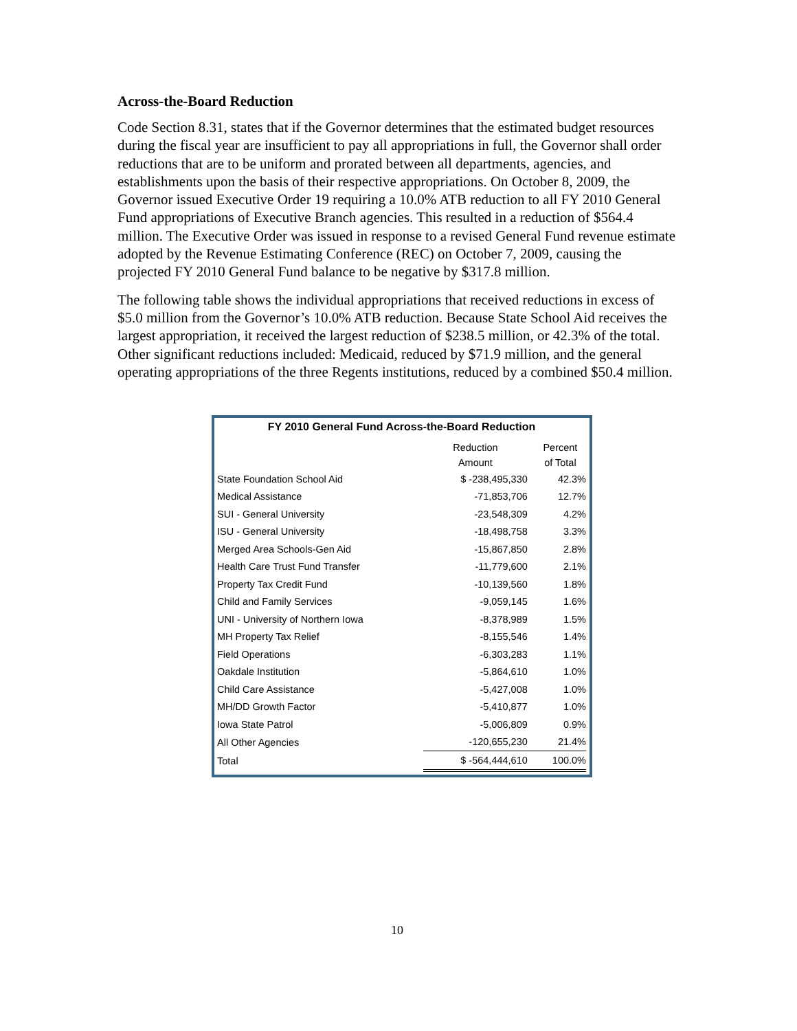Across-the-Board Reduction
Code Section 8.31, states that if the Governor determines that the estimated budget resources during the fiscal year are insufficient to pay all appropriations in full, the Governor shall order reductions that are to be uniform and prorated between all departments, agencies, and establishments upon the basis of their respective appropriations. On October 8, 2009, the Governor issued Executive Order 19 requiring a 10.0% ATB reduction to all FY 2010 General Fund appropriations of Executive Branch agencies. This resulted in a reduction of $564.4 million. The Executive Order was issued in response to a revised General Fund revenue estimate adopted by the Revenue Estimating Conference (REC) on October 7, 2009, causing the projected FY 2010 General Fund balance to be negative by $317.8 million.
The following table shows the individual appropriations that received reductions in excess of $5.0 million from the Governor’s 10.0% ATB reduction. Because State School Aid receives the largest appropriation, it received the largest reduction of $238.5 million, or 42.3% of the total. Other significant reductions included: Medicaid, reduced by $71.9 million, and the general operating appropriations of the three Regents institutions, reduced by a combined $50.4 million.
FY 2010 General Fund Across-the-Board Reduction
| | Reduction Amount | Percent of Total |
| --- | --- | --- |
| State Foundation School Aid | $ -238,495,330 | 42.3% |
| Medical Assistance | -71,853,706 | 12.7% |
| SUI - General University | -23,548,309 | 4.2% |
| ISU - General University | -18,498,758 | 3.3% |
| Merged Area Schools-Gen Aid | -15,867,850 | 2.8% |
| Health Care Trust Fund Transfer | -11,779,600 | 2.1% |
| Property Tax Credit Fund | -10,139,560 | 1.8% |
| Child and Family Services | -9,059,145 | 1.6% |
| UNI - University of Northern Iowa | -8,378,989 | 1.5% |
| MH Property Tax Relief | -8,155,546 | 1.4% |
| Field Operations | -6,303,283 | 1.1% |
| Oakdale Institution | -5,864,610 | 1.0% |
| Child Care Assistance | -5,427,008 | 1.0% |
| MH/DD Growth Factor | -5,410,877 | 1.0% |
| Iowa State Patrol | -5,006,809 | 0.9% |
| All Other Agencies | -120,655,230 | 21.4% |
| Total | $ -564,444,610 | 100.0% |
10